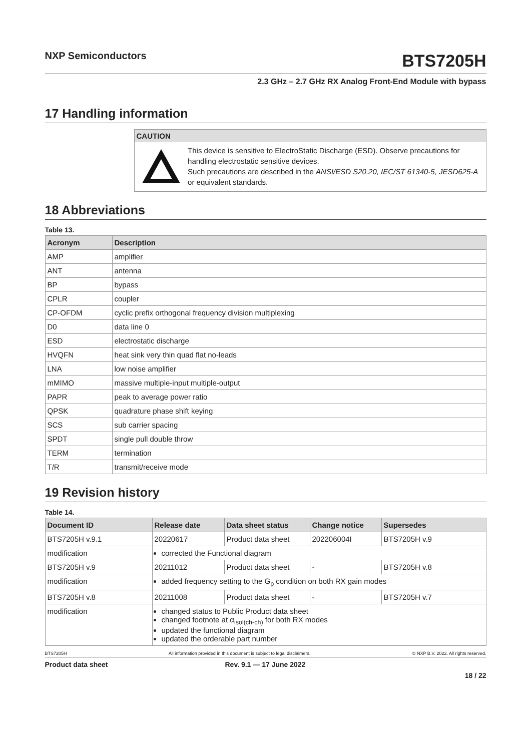NXP Semiconductors
BTS7205H
2.3 GHz – 2.7 GHz RX Analog Front-End Module with bypass
17 Handling information
CAUTION
This device is sensitive to ElectroStatic Discharge (ESD). Observe precautions for handling electrostatic sensitive devices.
Such precautions are described in the ANSI/ESD S20.20, IEC/ST 61340-5, JESD625-A or equivalent standards.
18 Abbreviations
Table 13.
| Acronym | Description |
| --- | --- |
| AMP | amplifier |
| ANT | antenna |
| BP | bypass |
| CPLR | coupler |
| CP-OFDM | cyclic prefix orthogonal frequency division multiplexing |
| D0 | data line 0 |
| ESD | electrostatic discharge |
| HVQFN | heat sink very thin quad flat no-leads |
| LNA | low noise amplifier |
| mMIMO | massive multiple-input multiple-output |
| PAPR | peak to average power ratio |
| QPSK | quadrature phase shift keying |
| SCS | sub carrier spacing |
| SPDT | single pull double throw |
| TERM | termination |
| T/R | transmit/receive mode |
19 Revision history
Table 14.
| Document ID | Release date | Data sheet status | Change notice | Supersedes |
| --- | --- | --- | --- | --- |
| BTS7205H v.9.1 | 20220617 | Product data sheet | 202206004I | BTS7205H v.9 |
| modification | corrected the Functional diagram | | | |
| BTS7205H v.9 | 20211012 | Product data sheet | - | BTS7205H v.8 |
| modification | added frequency setting to the G<sub>p</sub> condition on both RX gain modes | | | |
| BTS7205H v.8 | 20211008 | Product data sheet | - | BTS7205H v.7 |
| modification | changed status to Public Product data sheet changed footnote at α<sub>isol(ch-ch)</sub> for both RX modes updated the functional diagram updated the orderable part number | | | |
BTS7205H All information provided in this document is subject to legal disclaimers. © NXP B.V. 2022. All rights reserved.
Product data sheet Rev. 9.1 — 17 June 2022
18 / 22